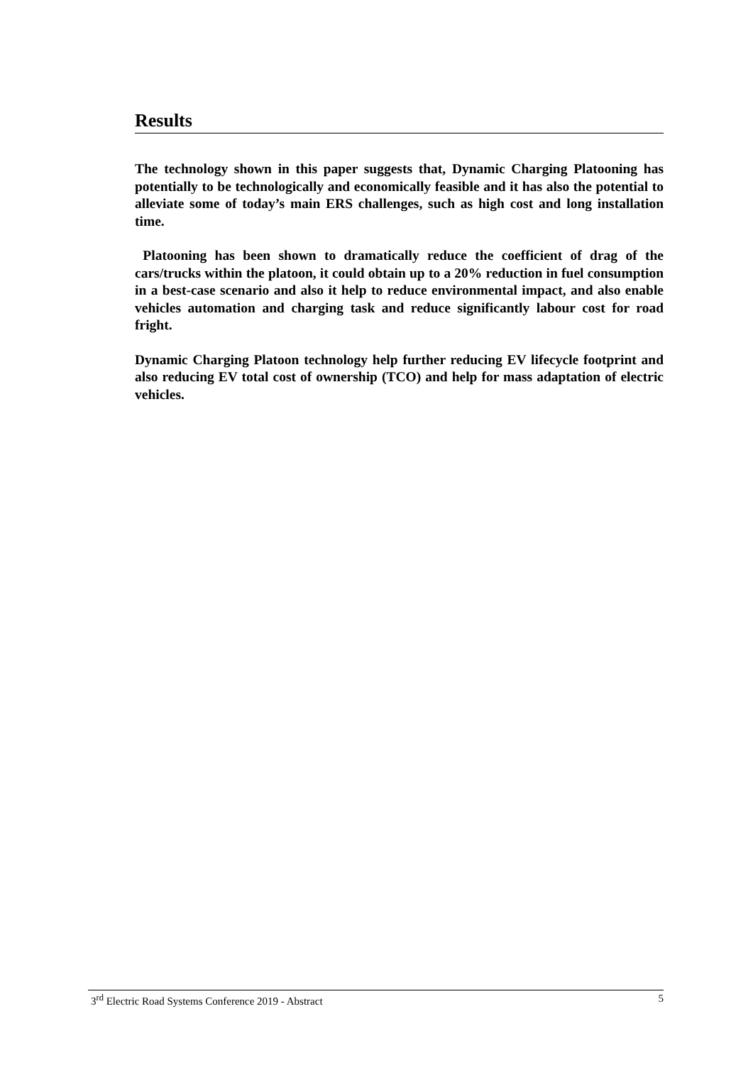Results
The technology shown in this paper suggests that, Dynamic Charging Platooning has potentially to be technologically and economically feasible and it has also the potential to alleviate some of today’s main ERS challenges, such as high cost and long installation time.
Platooning has been shown to dramatically reduce the coefficient of drag of the cars/trucks within the platoon, it could obtain up to a 20% reduction in fuel consumption in a best-case scenario and also it help to reduce environmental impact, and also enable vehicles automation and charging task and reduce significantly labour cost for road fright.
Dynamic Charging Platoon technology help further reducing EV lifecycle footprint and also reducing EV total cost of ownership (TCO) and help for mass adaptation of electric vehicles.
3<sup>rd</sup> Electric Road Systems Conference 2019 - Abstract 5